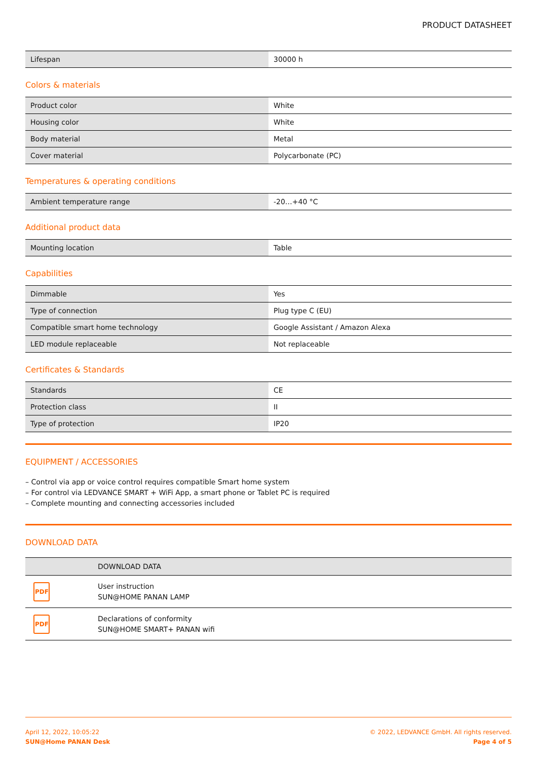PRODUCT DATASHEET
| Lifespan | 30000 h |
Colors & materials
| Product color | White |
| Housing color | White |
| Body material | Metal |
| Cover material | Polycarbonate (PC) |
Temperatures & operating conditions
| Ambient temperature range | -20…+40 °C |
Additional product data
| Mounting location | Table |
Capabilities
| Dimmable | Yes |
| Type of connection | Plug type C (EU) |
| Compatible smart home technology | Google Assistant / Amazon Alexa |
| LED module replaceable | Not replaceable |
Certificates & Standards
| Standards | CE |
| Protection class | II |
| Type of protection | IP20 |
EQUIPMENT / ACCESSORIES
– Control via app or voice control requires compatible Smart home system
– For control via LEDVANCE SMART + WiFi App, a smart phone or Tablet PC is required
– Complete mounting and connecting accessories included
DOWNLOAD DATA
| | DOWNLOAD DATA |
| --- | --- |
| PDF | User instruction SUN@HOME PANAN LAMP |
| PDF | Declarations of conformity SUN@HOME SMART+ PANAN wifi |
April 12, 2022, 10:05:22
SUN@Home PANAN Desk
© 2022, LEDVANCE GmbH. All rights reserved.
Page 4 of 5